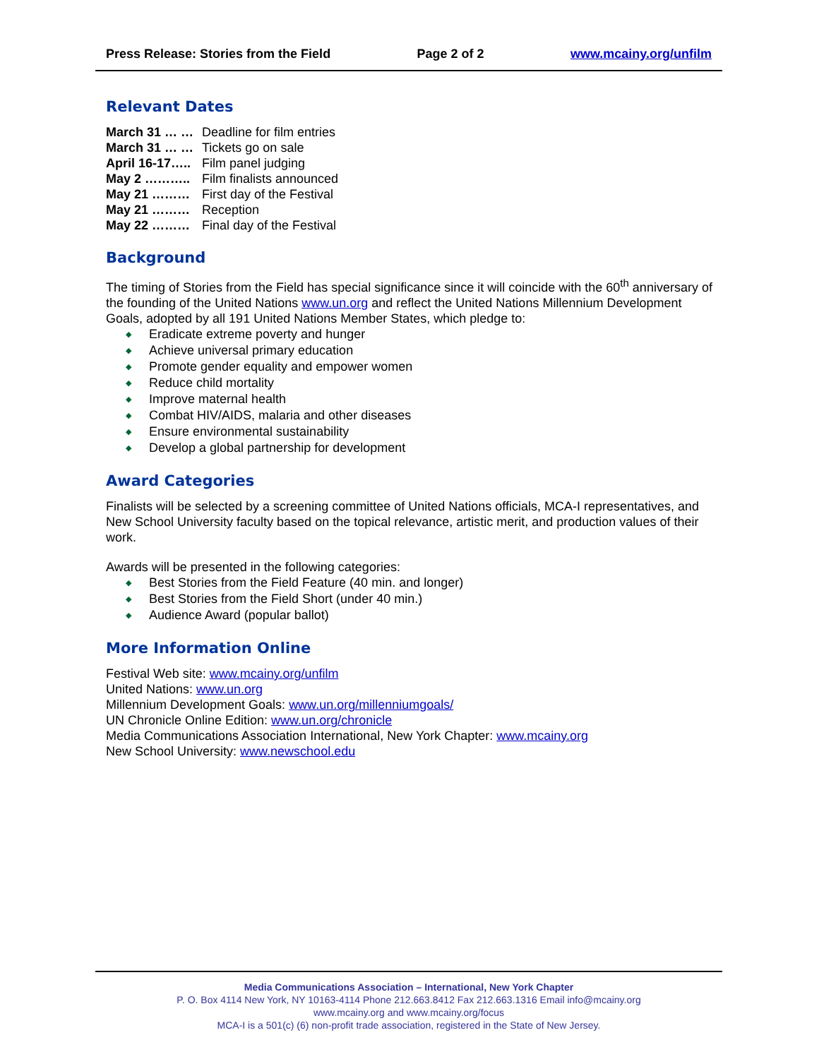Press Release: Stories from the Field Page 2 of 2 www.mcainy.org/unfilm
Relevant Dates
March 31 … … Deadline for film entries
March 31 … … Tickets go on sale
April 16-17….. Film panel judging
May 2 ……….. Film finalists announced
May 21 ……… First day of the Festival
May 21 ……… Reception
May 22 ……… Final day of the Festival
Background
The timing of Stories from the Field has special significance since it will coincide with the 60<sup>th</sup> anniversary of the founding of the United Nations www.un.org and reflect the United Nations Millennium Development Goals, adopted by all 191 United Nations Member States, which pledge to:
◆ Eradicate extreme poverty and hunger
◆ Achieve universal primary education
◆ Promote gender equality and empower women
◆ Reduce child mortality
◆ Improve maternal health
◆ Combat HIV/AIDS, malaria and other diseases
◆ Ensure environmental sustainability
◆ Develop a global partnership for development
Award Categories
Finalists will be selected by a screening committee of United Nations officials, MCA-I representatives, and New School University faculty based on the topical relevance, artistic merit, and production values of their work.
Awards will be presented in the following categories:
◆ Best Stories from the Field Feature (40 min. and longer)
◆ Best Stories from the Field Short (under 40 min.)
◆ Audience Award (popular ballot)
More Information Online
Festival Web site: www.mcainy.org/unfilm
United Nations: www.un.org
Millennium Development Goals: www.un.org/millenniumgoals/
UN Chronicle Online Edition: www.un.org/chronicle
Media Communications Association International, New York Chapter: www.mcainy.org
New School University: www.newschool.edu
Media Communications Association – International, New York Chapter
P. O. Box 4114 New York, NY 10163-4114 Phone 212.663.8412 Fax 212.663.1316 Email info@mcainy.org
www.mcainy.org and www.mcainy.org/focus
MCA-I is a 501(c) (6) non-profit trade association, registered in the State of New Jersey.